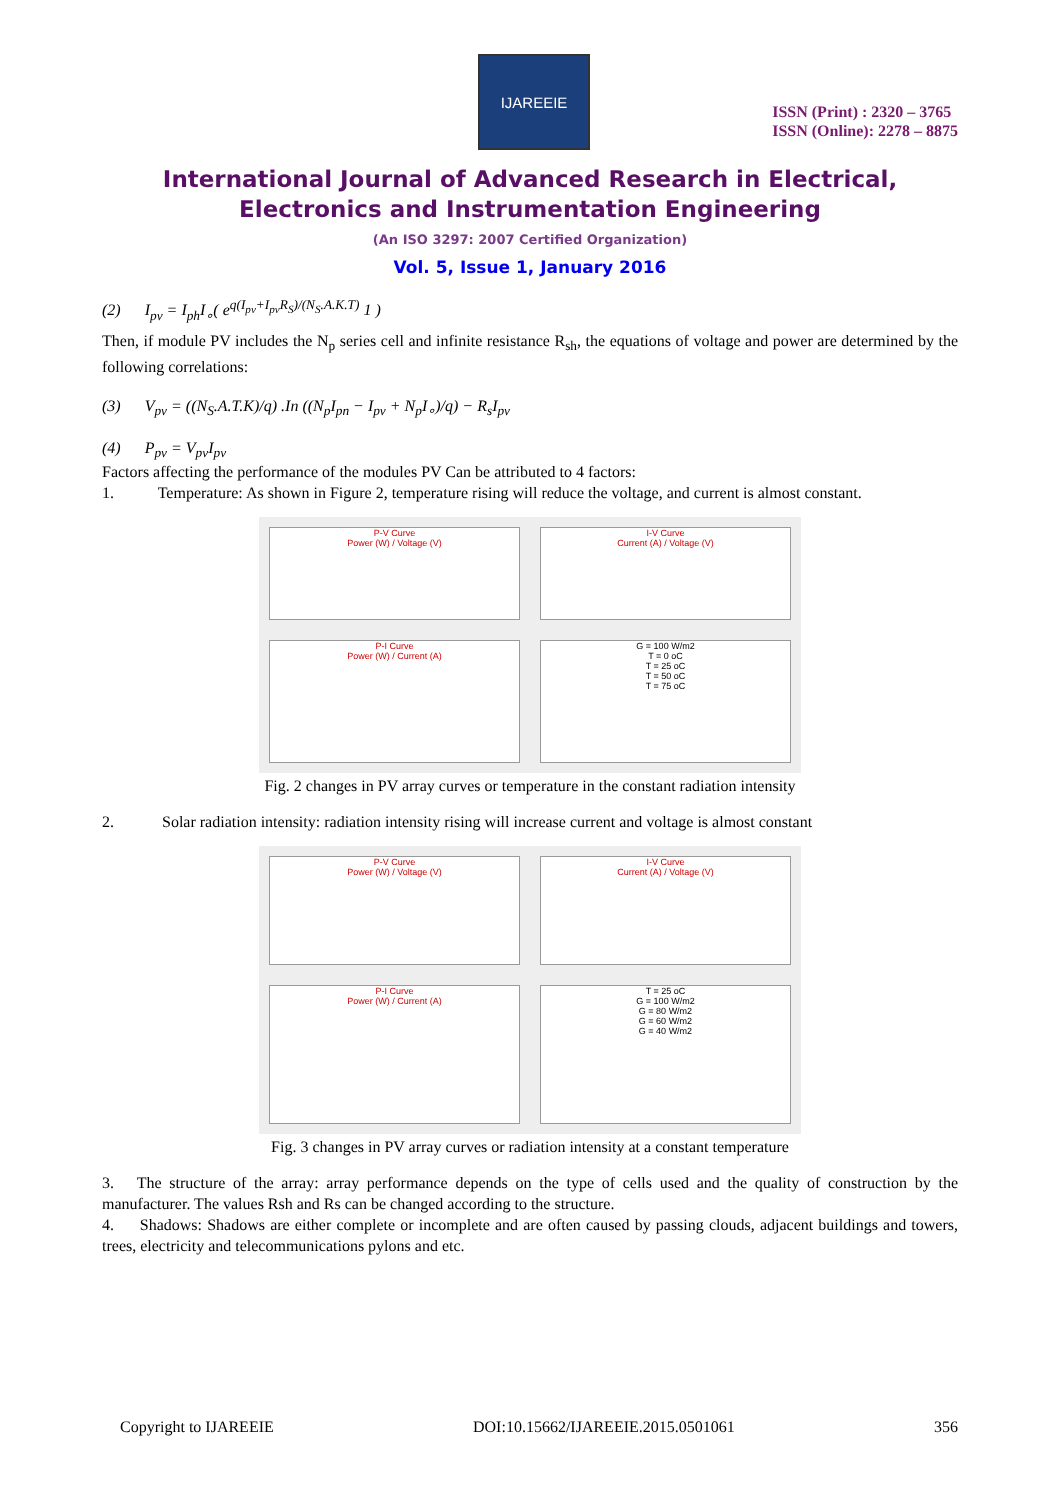IJAREEIE
ISSN (Print) : 2320 – 3765
ISSN (Online): 2278 – 8875
International Journal of Advanced Research in Electrical,
Electronics and Instrumentation Engineering
(An ISO 3297: 2007 Certified Organization)
Vol. 5, Issue 1, January 2016
(2) I<sub>pv</sub> = I<sub>ph</sub>I<sub>∘</sub>( e<sup>q(I<sub>pv</sub>+I<sub>pv</sub>R<sub>S</sub>)/(N<sub>S</sub>.A.K.T)</sup> 1 )
Then, if module PV includes the N<sub>p</sub> series cell and infinite resistance R<sub>sh</sub>, the equations of voltage and power are determined by the following correlations:
(3) V<sub>pv</sub> = ((N<sub>S</sub>.A.T.K)/q) .In ((N<sub>p</sub>I<sub>pn</sub> − I<sub>pv</sub> + N<sub>p</sub>I<sub>∘</sub>)/q) − R<sub>s</sub>I<sub>pv</sub>
(4) P<sub>pv</sub> = V<sub>pv</sub>I<sub>pv</sub>
Factors affecting the performance of the modules PV Can be attributed to 4 factors:
1. Temperature: As shown in Figure 2, temperature rising will reduce the voltage, and current is almost constant.
P-V Curve
Power (W) / Voltage (V)
I-V Curve
Current (A) / Voltage (V)
P-I Curve
Power (W) / Current (A)
G = 100 W/m2
T = 0 oC
T = 25 oC
T = 50 oC
T = 75 oC
Fig. 2 changes in PV array curves or temperature in the constant radiation intensity
2. Solar radiation intensity: radiation intensity rising will increase current and voltage is almost constant
P-V Curve
Power (W) / Voltage (V)
I-V Curve
Current (A) / Voltage (V)
P-I Curve
Power (W) / Current (A)
T = 25 oC
G = 100 W/m2
G = 80 W/m2
G = 60 W/m2
G = 40 W/m2
Fig. 3 changes in PV array curves or radiation intensity at a constant temperature
3. The structure of the array: array performance depends on the type of cells used and the quality of construction by the manufacturer. The values Rsh and Rs can be changed according to the structure.
4. Shadows: Shadows are either complete or incomplete and are often caused by passing clouds, adjacent buildings and towers, trees, electricity and telecommunications pylons and etc.
Copyright to IJAREEIE DOI:10.15662/IJAREEIE.2015.0501061 356